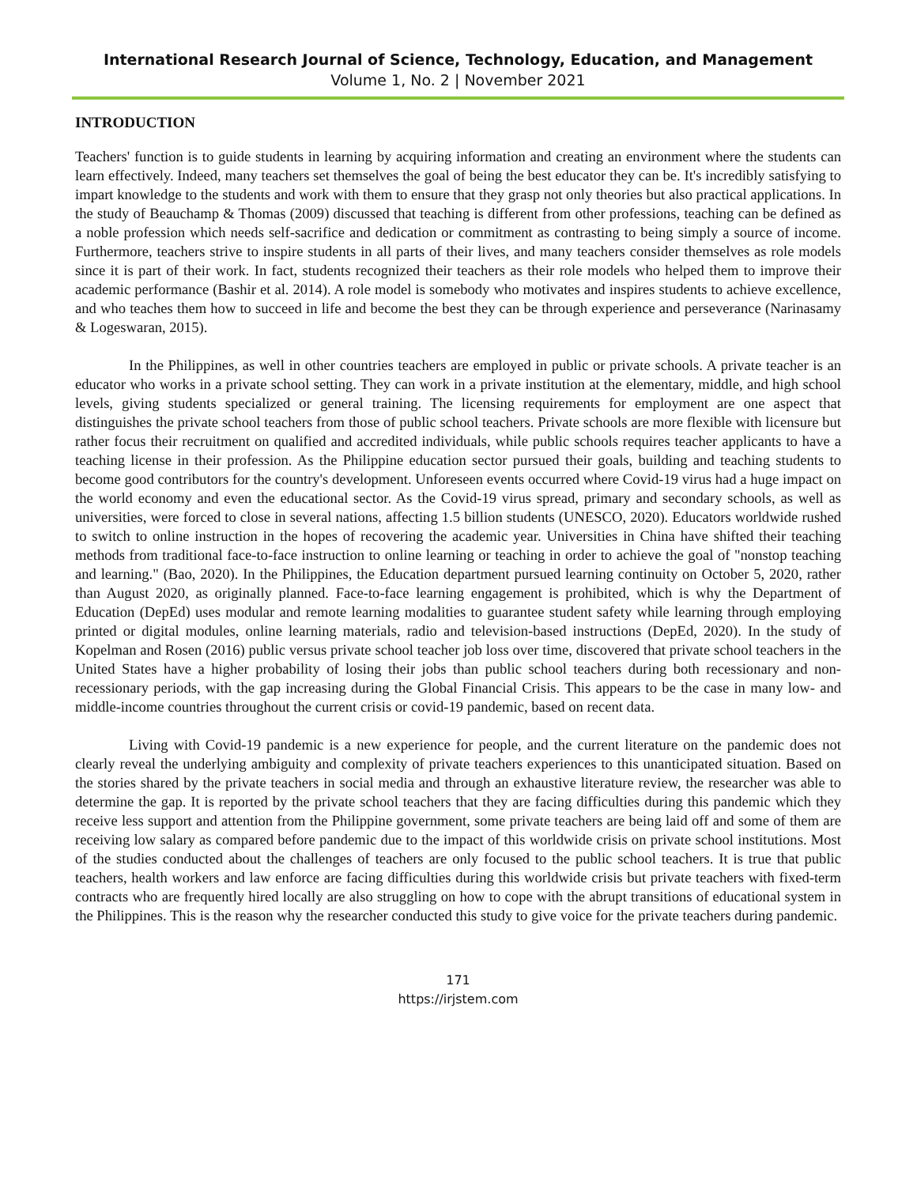International Research Journal of Science, Technology, Education, and Management
Volume 1, No. 2 | November 2021
INTRODUCTION
Teachers' function is to guide students in learning by acquiring information and creating an environment where the students can learn effectively. Indeed, many teachers set themselves the goal of being the best educator they can be. It's incredibly satisfying to impart knowledge to the students and work with them to ensure that they grasp not only theories but also practical applications. In the study of Beauchamp & Thomas (2009) discussed that teaching is different from other professions, teaching can be defined as a noble profession which needs self-sacrifice and dedication or commitment as contrasting to being simply a source of income. Furthermore, teachers strive to inspire students in all parts of their lives, and many teachers consider themselves as role models since it is part of their work. In fact, students recognized their teachers as their role models who helped them to improve their academic performance (Bashir et al. 2014). A role model is somebody who motivates and inspires students to achieve excellence, and who teaches them how to succeed in life and become the best they can be through experience and perseverance (Narinasamy & Logeswaran, 2015).
In the Philippines, as well in other countries teachers are employed in public or private schools. A private teacher is an educator who works in a private school setting. They can work in a private institution at the elementary, middle, and high school levels, giving students specialized or general training. The licensing requirements for employment are one aspect that distinguishes the private school teachers from those of public school teachers. Private schools are more flexible with licensure but rather focus their recruitment on qualified and accredited individuals, while public schools requires teacher applicants to have a teaching license in their profession. As the Philippine education sector pursued their goals, building and teaching students to become good contributors for the country's development. Unforeseen events occurred where Covid-19 virus had a huge impact on the world economy and even the educational sector. As the Covid-19 virus spread, primary and secondary schools, as well as universities, were forced to close in several nations, affecting 1.5 billion students (UNESCO, 2020). Educators worldwide rushed to switch to online instruction in the hopes of recovering the academic year. Universities in China have shifted their teaching methods from traditional face-to-face instruction to online learning or teaching in order to achieve the goal of "nonstop teaching and learning." (Bao, 2020). In the Philippines, the Education department pursued learning continuity on October 5, 2020, rather than August 2020, as originally planned. Face-to-face learning engagement is prohibited, which is why the Department of Education (DepEd) uses modular and remote learning modalities to guarantee student safety while learning through employing printed or digital modules, online learning materials, radio and television-based instructions (DepEd, 2020). In the study of Kopelman and Rosen (2016) public versus private school teacher job loss over time, discovered that private school teachers in the United States have a higher probability of losing their jobs than public school teachers during both recessionary and non-recessionary periods, with the gap increasing during the Global Financial Crisis. This appears to be the case in many low- and middle-income countries throughout the current crisis or covid-19 pandemic, based on recent data.
Living with Covid-19 pandemic is a new experience for people, and the current literature on the pandemic does not clearly reveal the underlying ambiguity and complexity of private teachers experiences to this unanticipated situation. Based on the stories shared by the private teachers in social media and through an exhaustive literature review, the researcher was able to determine the gap. It is reported by the private school teachers that they are facing difficulties during this pandemic which they receive less support and attention from the Philippine government, some private teachers are being laid off and some of them are receiving low salary as compared before pandemic due to the impact of this worldwide crisis on private school institutions. Most of the studies conducted about the challenges of teachers are only focused to the public school teachers. It is true that public teachers, health workers and law enforce are facing difficulties during this worldwide crisis but private teachers with fixed-term contracts who are frequently hired locally are also struggling on how to cope with the abrupt transitions of educational system in the Philippines. This is the reason why the researcher conducted this study to give voice for the private teachers during pandemic.
171
https://irjstem.com